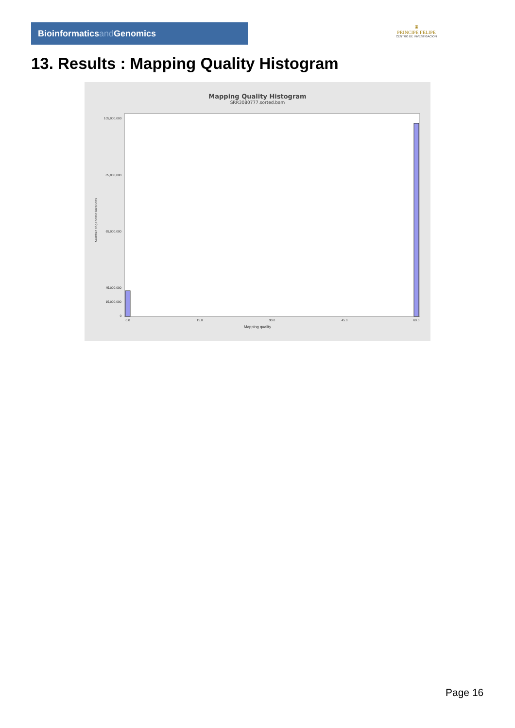Bioinformaticsand Genomics
♛
PRINCIPE FELIPE
CENTRO DE INVESTIGACION
13. Results : Mapping Quality Histogram
Mapping Quality Histogram
SRR3080777.sorted.bam
105,000,000
85,000,000
65,000,000
45,000,000
15,000,000
0
0.0
15.0
30.0
45.0
60.0
Number of genomic locations
Mapping quality
Page 16